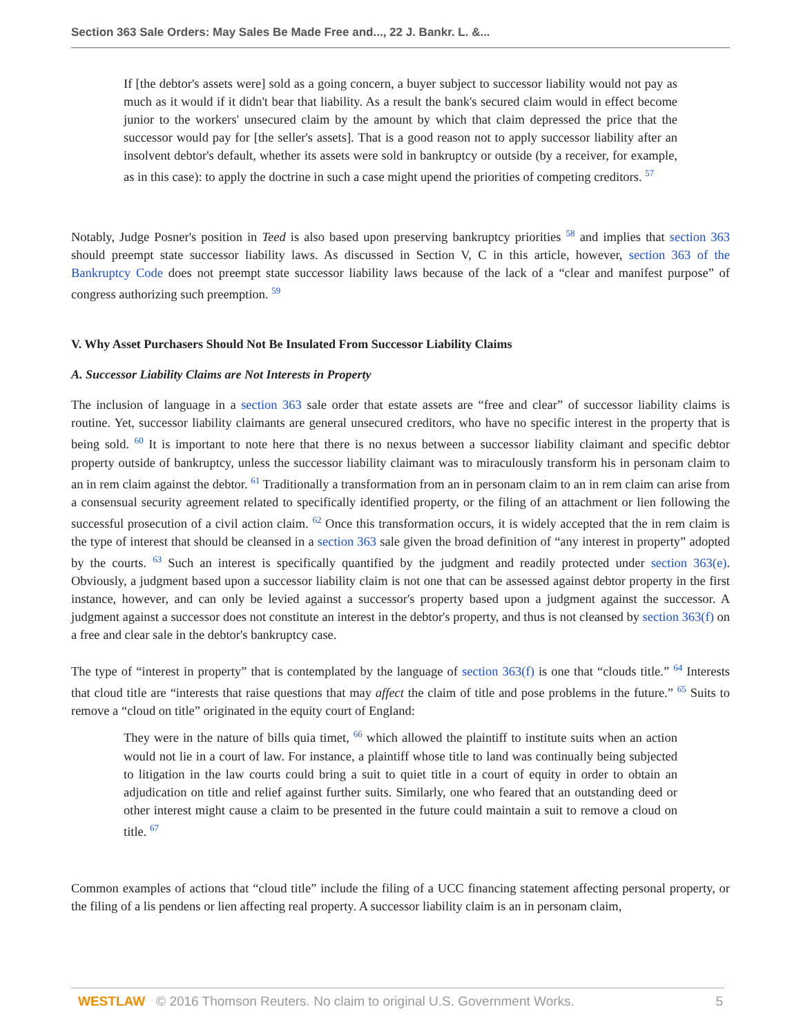Section 363 Sale Orders: May Sales Be Made Free and..., 22 J. Bankr. L. &...
If [the debtor's assets were] sold as a going concern, a buyer subject to successor liability would not pay as much as it would if it didn't bear that liability. As a result the bank's secured claim would in effect become junior to the workers' unsecured claim by the amount by which that claim depressed the price that the successor would pay for [the seller's assets]. That is a good reason not to apply successor liability after an insolvent debtor's default, whether its assets were sold in bankruptcy or outside (by a receiver, for example, as in this case): to apply the doctrine in such a case might upend the priorities of competing creditors. <sup>57</sup>
Notably, Judge Posner's position in Teed is also based upon preserving bankruptcy priorities <sup>58</sup> and implies that section 363 should preempt state successor liability laws. As discussed in Section V, C in this article, however, section 363 of the Bankruptcy Code does not preempt state successor liability laws because of the lack of a “clear and manifest purpose” of congress authorizing such preemption. <sup>59</sup>
V. Why Asset Purchasers Should Not Be Insulated From Successor Liability Claims
A. Successor Liability Claims are Not Interests in Property
The inclusion of language in a section 363 sale order that estate assets are “free and clear” of successor liability claims is routine. Yet, successor liability claimants are general unsecured creditors, who have no specific interest in the property that is being sold. <sup>60</sup> It is important to note here that there is no nexus between a successor liability claimant and specific debtor property outside of bankruptcy, unless the successor liability claimant was to miraculously transform his in personam claim to an in rem claim against the debtor. <sup>61</sup> Traditionally a transformation from an in personam claim to an in rem claim can arise from a consensual security agreement related to specifically identified property, or the filing of an attachment or lien following the successful prosecution of a civil action claim. <sup>62</sup> Once this transformation occurs, it is widely accepted that the in rem claim is the type of interest that should be cleansed in a section 363 sale given the broad definition of “any interest in property” adopted by the courts. <sup>63</sup> Such an interest is specifically quantified by the judgment and readily protected under section 363(e). Obviously, a judgment based upon a successor liability claim is not one that can be assessed against debtor property in the first instance, however, and can only be levied against a successor's property based upon a judgment against the successor. A judgment against a successor does not constitute an interest in the debtor's property, and thus is not cleansed by section 363(f) on a free and clear sale in the debtor's bankruptcy case.
The type of “interest in property” that is contemplated by the language of section 363(f) is one that “clouds title.” <sup>64</sup> Interests that cloud title are “interests that raise questions that may affect the claim of title and pose problems in the future.” <sup>65</sup> Suits to remove a “cloud on title” originated in the equity court of England:
They were in the nature of bills quia timet, <sup>66</sup> which allowed the plaintiff to institute suits when an action would not lie in a court of law. For instance, a plaintiff whose title to land was continually being subjected to litigation in the law courts could bring a suit to quiet title in a court of equity in order to obtain an adjudication on title and relief against further suits. Similarly, one who feared that an outstanding deed or other interest might cause a claim to be presented in the future could maintain a suit to remove a cloud on title. <sup>67</sup>
Common examples of actions that “cloud title” include the filing of a UCC financing statement affecting personal property, or the filing of a lis pendens or lien affecting real property. A successor liability claim is an in personam claim,
WESTLAW © 2016 Thomson Reuters. No claim to original U.S. Government Works. 5